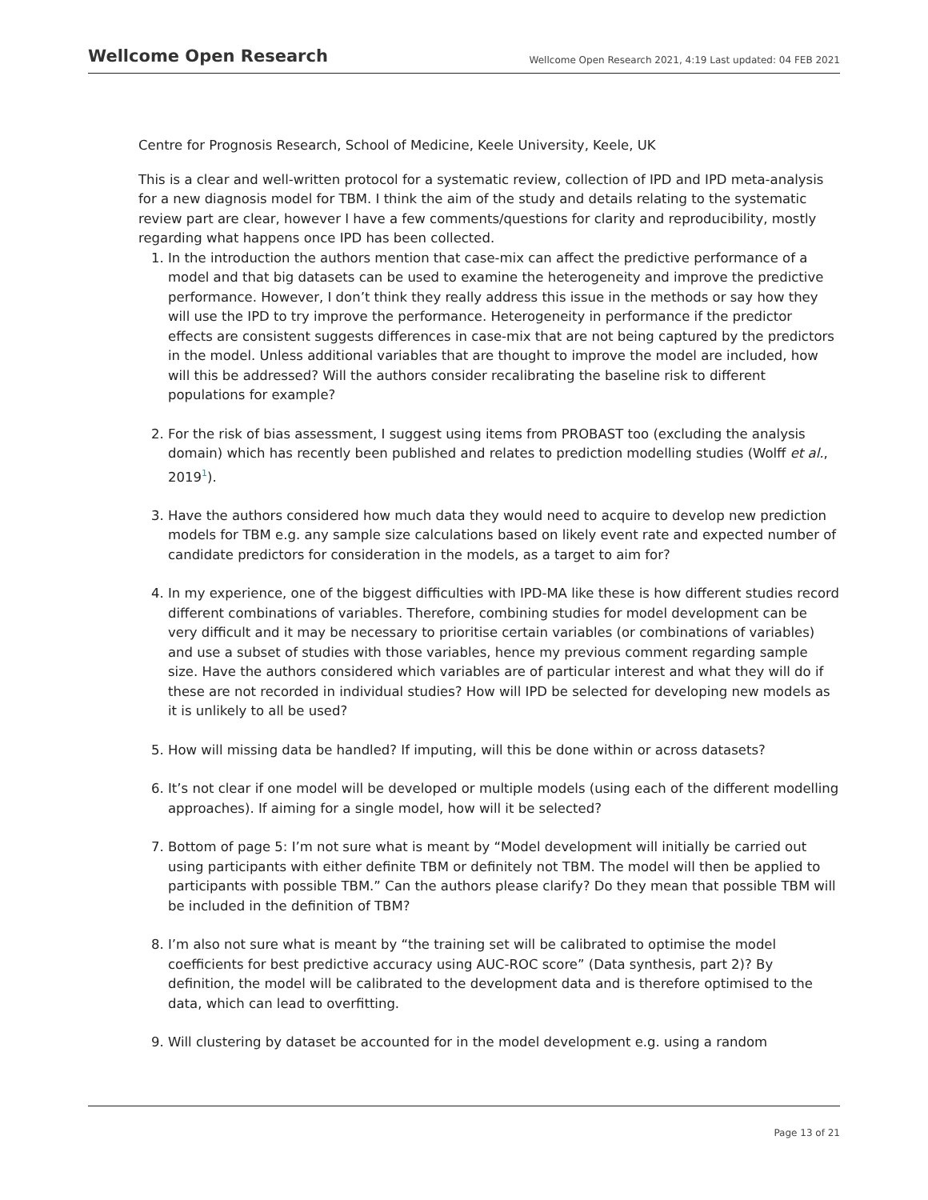Wellcome Open Research
Wellcome Open Research 2021, 4:19 Last updated: 04 FEB 2021
Centre for Prognosis Research, School of Medicine, Keele University, Keele, UK
This is a clear and well-written protocol for a systematic review, collection of IPD and IPD meta-analysis for a new diagnosis model for TBM. I think the aim of the study and details relating to the systematic review part are clear, however I have a few comments/questions for clarity and reproducibility, mostly regarding what happens once IPD has been collected.
1. In the introduction the authors mention that case-mix can affect the predictive performance of a model and that big datasets can be used to examine the heterogeneity and improve the predictive performance. However, I don’t think they really address this issue in the methods or say how they will use the IPD to try improve the performance. Heterogeneity in performance if the predictor effects are consistent suggests differences in case-mix that are not being captured by the predictors in the model. Unless additional variables that are thought to improve the model are included, how will this be addressed? Will the authors consider recalibrating the baseline risk to different populations for example?
2. For the risk of bias assessment, I suggest using items from PROBAST too (excluding the analysis domain) which has recently been published and relates to prediction modelling studies (Wolff et al., 2019<sup>1</sup>).
3. Have the authors considered how much data they would need to acquire to develop new prediction models for TBM e.g. any sample size calculations based on likely event rate and expected number of candidate predictors for consideration in the models, as a target to aim for?
4. In my experience, one of the biggest difficulties with IPD-MA like these is how different studies record different combinations of variables. Therefore, combining studies for model development can be very difficult and it may be necessary to prioritise certain variables (or combinations of variables) and use a subset of studies with those variables, hence my previous comment regarding sample size. Have the authors considered which variables are of particular interest and what they will do if these are not recorded in individual studies? How will IPD be selected for developing new models as it is unlikely to all be used?
5. How will missing data be handled? If imputing, will this be done within or across datasets?
6. It’s not clear if one model will be developed or multiple models (using each of the different modelling approaches). If aiming for a single model, how will it be selected?
7. Bottom of page 5: I’m not sure what is meant by “Model development will initially be carried out using participants with either definite TBM or definitely not TBM. The model will then be applied to participants with possible TBM.” Can the authors please clarify? Do they mean that possible TBM will be included in the definition of TBM?
8. I’m also not sure what is meant by “the training set will be calibrated to optimise the model coefficients for best predictive accuracy using AUC-ROC score” (Data synthesis, part 2)? By definition, the model will be calibrated to the development data and is therefore optimised to the data, which can lead to overfitting.
9. Will clustering by dataset be accounted for in the model development e.g. using a random
Page 13 of 21